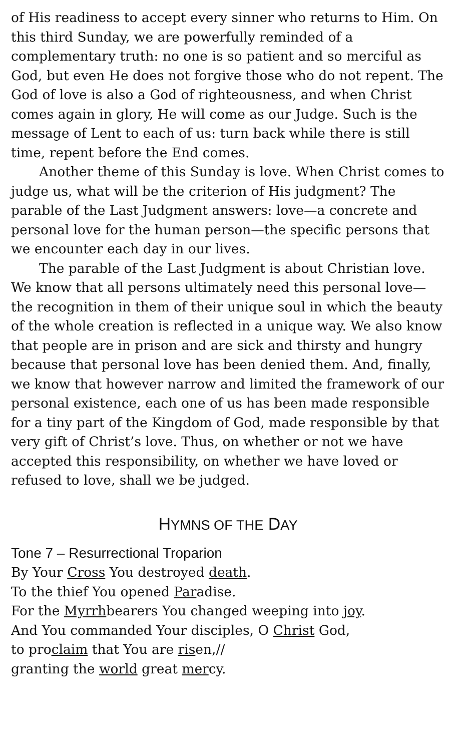of His readiness to accept every sinner who returns to Him. On this third Sunday, we are powerfully reminded of a complementary truth: no one is so patient and so merciful as God, but even He does not forgive those who do not repent. The God of love is also a God of righteousness, and when Christ comes again in glory, He will come as our Judge. Such is the message of Lent to each of us: turn back while there is still time, repent before the End comes.
Another theme of this Sunday is love. When Christ comes to judge us, what will be the criterion of His judgment? The parable of the Last Judgment answers: love—a concrete and personal love for the human person—the specific persons that we encounter each day in our lives.
The parable of the Last Judgment is about Christian love. We know that all persons ultimately need this personal love—the recognition in them of their unique soul in which the beauty of the whole creation is reflected in a unique way. We also know that people are in prison and are sick and thirsty and hungry because that personal love has been denied them. And, finally, we know that however narrow and limited the framework of our personal existence, each one of us has been made responsible for a tiny part of the Kingdom of God, made responsible by that very gift of Christ’s love. Thus, on whether or not we have accepted this responsibility, on whether we have loved or refused to love, shall we be judged.
HYMNS OF THE DAY
Tone 7 – Resurrectional Troparion
By Your Cross You destroyed death.
To the thief You opened Paradise.
For the Myrrhbearers You changed weeping into joy.
And You commanded Your disciples, O Christ God,
to proclaim that You are risen,//
granting the world great mercy.